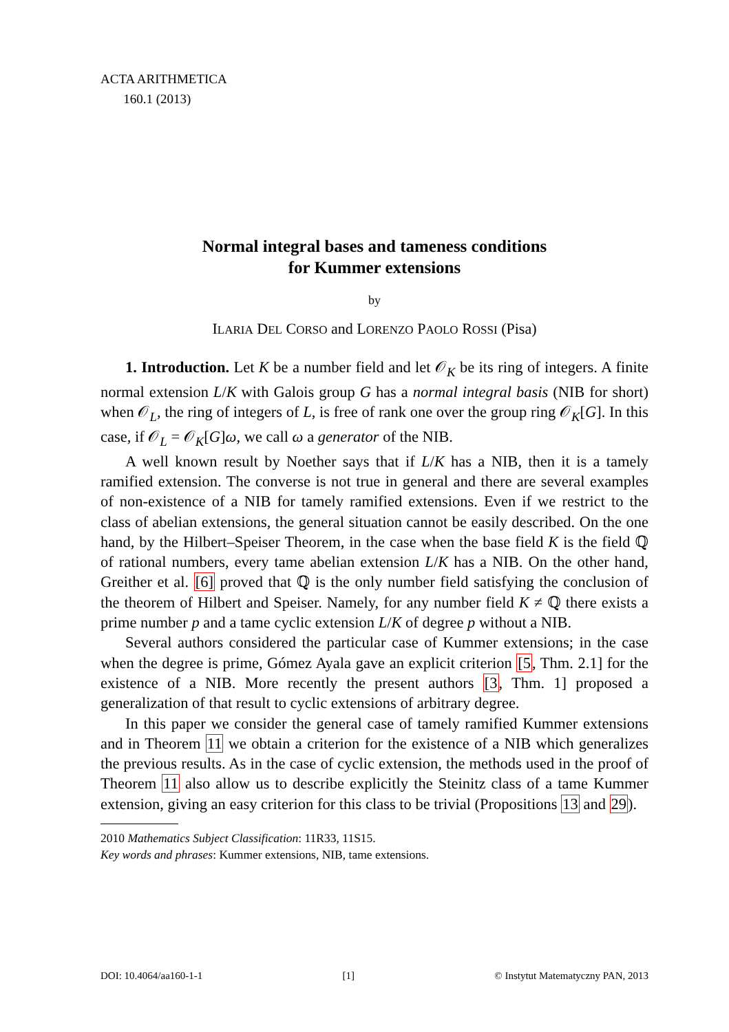ACTA ARITHMETICA
160.1 (2013)
Normal integral bases and tameness conditions
for Kummer extensions
by
ILARIA DEL CORSO and LORENZO PAOLO ROSSI (Pisa)
1. Introduction. Let K be a number field and let 𝒪<sub>K</sub> be its ring of integers. A finite normal extension L/K with Galois group G has a normal integral basis (NIB for short) when 𝒪<sub>L</sub>, the ring of integers of L, is free of rank one over the group ring 𝒪<sub>K</sub>[G]. In this case, if 𝒪<sub>L</sub> = 𝒪<sub>K</sub>[G]ω, we call ω a generator of the NIB.
A well known result by Noether says that if L/K has a NIB, then it is a tamely ramified extension. The converse is not true in general and there are several examples of non-existence of a NIB for tamely ramified extensions. Even if we restrict to the class of abelian extensions, the general situation cannot be easily described. On the one hand, by the Hilbert–Speiser Theorem, in the case when the base field K is the field ℚ of rational numbers, every tame abelian extension L/K has a NIB. On the other hand, Greither et al. [6] proved that ℚ is the only number field satisfying the conclusion of the theorem of Hilbert and Speiser. Namely, for any number field K ≠ ℚ there exists a prime number p and a tame cyclic extension L/K of degree p without a NIB.
Several authors considered the particular case of Kummer extensions; in the case when the degree is prime, Gómez Ayala gave an explicit criterion [5, Thm. 2.1] for the existence of a NIB. More recently the present authors [3, Thm. 1] proposed a generalization of that result to cyclic extensions of arbitrary degree.
In this paper we consider the general case of tamely ramified Kummer extensions and in Theorem 11 we obtain a criterion for the existence of a NIB which generalizes the previous results. As in the case of cyclic extension, the methods used in the proof of Theorem 11 also allow us to describe explicitly the Steinitz class of a tame Kummer extension, giving an easy criterion for this class to be trivial (Propositions 13 and 29).
2010 Mathematics Subject Classification: 11R33, 11S15.
Key words and phrases: Kummer extensions, NIB, tame extensions.
DOI: 10.4064/aa160-1-1 [1] © Instytut Matematyczny PAN, 2013